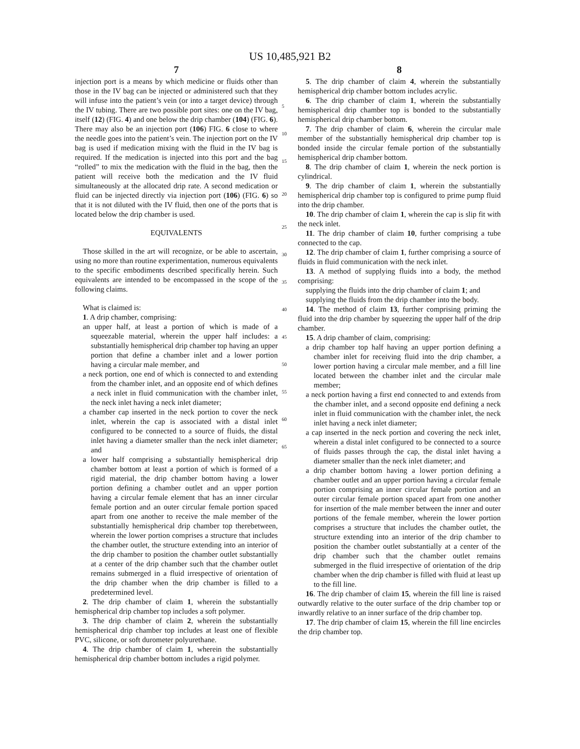US 10,485,921 B2
7
injection port is a means by which medicine or fluids other than those in the IV bag can be injected or administered such that they will infuse into the patient’s vein (or into a target device) through the IV tubing. There are two possible port sites: one on the IV bag, itself (12) (FIG. 4) and one below the drip chamber (104) (FIG. 6). There may also be an injection port (106) FIG. 6 close to where the needle goes into the patient’s vein. The injection port on the IV bag is used if medication mixing with the fluid in the IV bag is required. If the medication is injected into this port and the bag “rolled” to mix the medication with the fluid in the bag, then the patient will receive both the medication and the IV fluid simultaneously at the allocated drip rate. A second medication or fluid can be injected directly via injection port (106) (FIG. 6) so that it is not diluted with the IV fluid, then one of the ports that is located below the drip chamber is used.
EQUIVALENTS
Those skilled in the art will recognize, or be able to ascertain, using no more than routine experimentation, numerous equivalents to the specific embodiments described specifically herein. Such equivalents are intended to be encompassed in the scope of the following claims.
What is claimed is:
1. A drip chamber, comprising:
an upper half, at least a portion of which is made of a squeezable material, wherein the upper half includes: a substantially hemispherical drip chamber top having an upper portion that define a chamber inlet and a lower portion having a circular male member, and
a neck portion, one end of which is connected to and extending from the chamber inlet, and an opposite end of which defines a neck inlet in fluid communication with the chamber inlet, the neck inlet having a neck inlet diameter;
a chamber cap inserted in the neck portion to cover the neck inlet, wherein the cap is associated with a distal inlet configured to be connected to a source of fluids, the distal inlet having a diameter smaller than the neck inlet diameter; and
a lower half comprising a substantially hemispherical drip chamber bottom at least a portion of which is formed of a rigid material, the drip chamber bottom having a lower portion defining a chamber outlet and an upper portion having a circular female element that has an inner circular female portion and an outer circular female portion spaced apart from one another to receive the male member of the substantially hemispherical drip chamber top therebetween, wherein the lower portion comprises a structure that includes the chamber outlet, the structure extending into an interior of the drip chamber to position the chamber outlet substantially at a center of the drip chamber such that the chamber outlet remains submerged in a fluid irrespective of orientation of the drip chamber when the drip chamber is filled to a predetermined level.
2. The drip chamber of claim 1, wherein the substantially hemispherical drip chamber top includes a soft polymer.
3. The drip chamber of claim 2, wherein the substantially hemispherical drip chamber top includes at least one of flexible PVC, silicone, or soft durometer polyurethane.
4. The drip chamber of claim 1, wherein the substantially hemispherical drip chamber bottom includes a rigid polymer.
5
10
15
20
25
30
35
40
45
50
55
60
65
8
5. The drip chamber of claim 4, wherein the substantially hemispherical drip chamber bottom includes acrylic.
6. The drip chamber of claim 1, wherein the substantially hemispherical drip chamber top is bonded to the substantially hemispherical drip chamber bottom.
7. The drip chamber of claim 6, wherein the circular male member of the substantially hemispherical drip chamber top is bonded inside the circular female portion of the substantially hemispherical drip chamber bottom.
8. The drip chamber of claim 1, wherein the neck portion is cylindrical.
9. The drip chamber of claim 1, wherein the substantially hemispherical drip chamber top is configured to prime pump fluid into the drip chamber.
10. The drip chamber of claim 1, wherein the cap is slip fit with the neck inlet.
11. The drip chamber of claim 10, further comprising a tube connected to the cap.
12. The drip chamber of claim 1, further comprising a source of fluids in fluid communication with the neck inlet.
13. A method of supplying fluids into a body, the method comprising:
supplying the fluids into the drip chamber of claim 1; and
supplying the fluids from the drip chamber into the body.
14. The method of claim 13, further comprising priming the fluid into the drip chamber by squeezing the upper half of the drip chamber.
15. A drip chamber of claim, comprising:
a drip chamber top half having an upper portion defining a chamber inlet for receiving fluid into the drip chamber, a lower portion having a circular male member, and a fill line located between the chamber inlet and the circular male member;
a neck portion having a first end connected to and extends from the chamber inlet, and a second opposite end defining a neck inlet in fluid communication with the chamber inlet, the neck inlet having a neck inlet diameter;
a cap inserted in the neck portion and covering the neck inlet, wherein a distal inlet configured to be connected to a source of fluids passes through the cap, the distal inlet having a diameter smaller than the neck inlet diameter; and
a drip chamber bottom having a lower portion defining a chamber outlet and an upper portion having a circular female portion comprising an inner circular female portion and an outer circular female portion spaced apart from one another for insertion of the male member between the inner and outer portions of the female member, wherein the lower portion comprises a structure that includes the chamber outlet, the structure extending into an interior of the drip chamber to position the chamber outlet substantially at a center of the drip chamber such that the chamber outlet remains submerged in the fluid irrespective of orientation of the drip chamber when the drip chamber is filled with fluid at least up to the fill line.
16. The drip chamber of claim 15, wherein the fill line is raised outwardly relative to the outer surface of the drip chamber top or inwardly relative to an inner surface of the drip chamber top.
17. The drip chamber of claim 15, wherein the fill line encircles the drip chamber top.